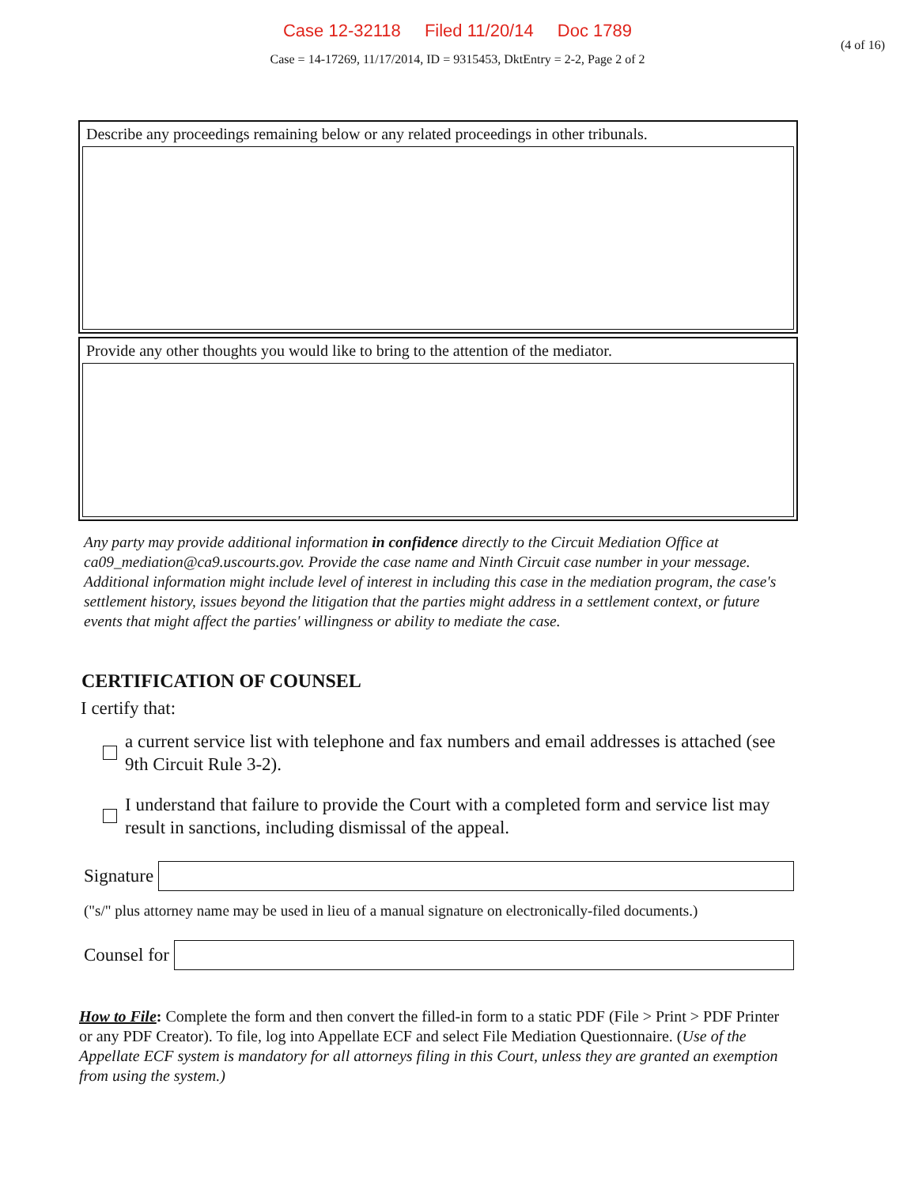Case 12-32118 Filed 11/20/14 Doc 1789
(4 of 16)
Case = 14-17269, 11/17/2014, ID = 9315453, DktEntry = 2-2, Page 2 of 2
Describe any proceedings remaining below or any related proceedings in other tribunals.
Provide any other thoughts you would like to bring to the attention of the mediator.
Any party may provide additional information in confidence directly to the Circuit Mediation Office at ca09_mediation@ca9.uscourts.gov. Provide the case name and Ninth Circuit case number in your message. Additional information might include level of interest in including this case in the mediation program, the case's settlement history, issues beyond the litigation that the parties might address in a settlement context, or future events that might affect the parties' willingness or ability to mediate the case.
CERTIFICATION OF COUNSEL
I certify that:
a current service list with telephone and fax numbers and email addresses is attached (see 9th Circuit Rule 3-2).
I understand that failure to provide the Court with a completed form and service list may result in sanctions, including dismissal of the appeal.
Signature
("s/" plus attorney name may be used in lieu of a manual signature on electronically-filed documents.)
Counsel for
How to File: Complete the form and then convert the filled-in form to a static PDF (File > Print > PDF Printer or any PDF Creator). To file, log into Appellate ECF and select File Mediation Questionnaire. (Use of the Appellate ECF system is mandatory for all attorneys filing in this Court, unless they are granted an exemption from using the system.)